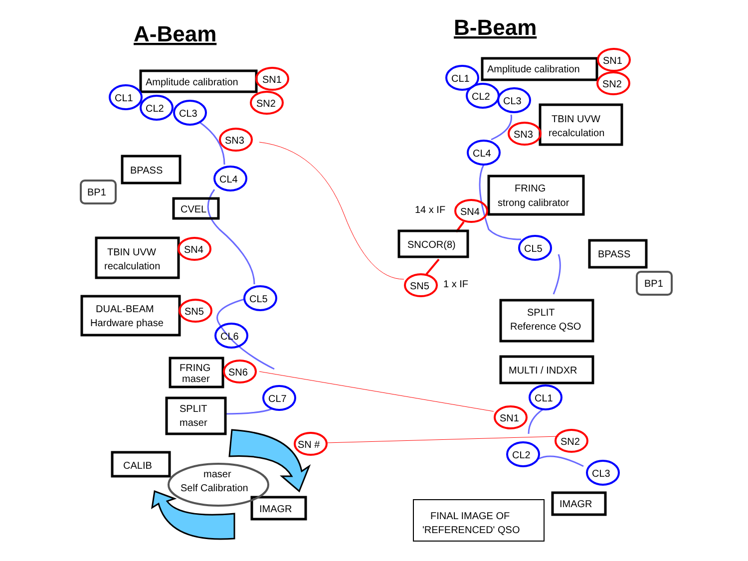A-Beam
B-Beam
Amplitude calibration
SN1
SN2
CL1
CL2
CL3
SN3
BPASS
BP1
CL4
CVEL
TBIN UVW
SN4
recalculation
CL5
DUAL-BEAM
SN5
Hardware phase
CL6
FRING
SN6
maser
CL7
SPLIT
maser
SN #
CALIB
maser
Self Calibration
IMAGR
Amplitude calibration
SN1
SN2
CL1
CL2
CL3
TBIN UVW
SN3
recalculation
CL4
FRING
strong calibrator
14 x IF
SN4
SNCOR(8)
CL5
BPASS
BP1
SN5
1 x IF
SPLIT
Reference QSO
MULTI / INDXR
CL1
SN1
SN2
CL2
CL3
IMAGR
FINAL IMAGE OF
'REFERENCED' QSO